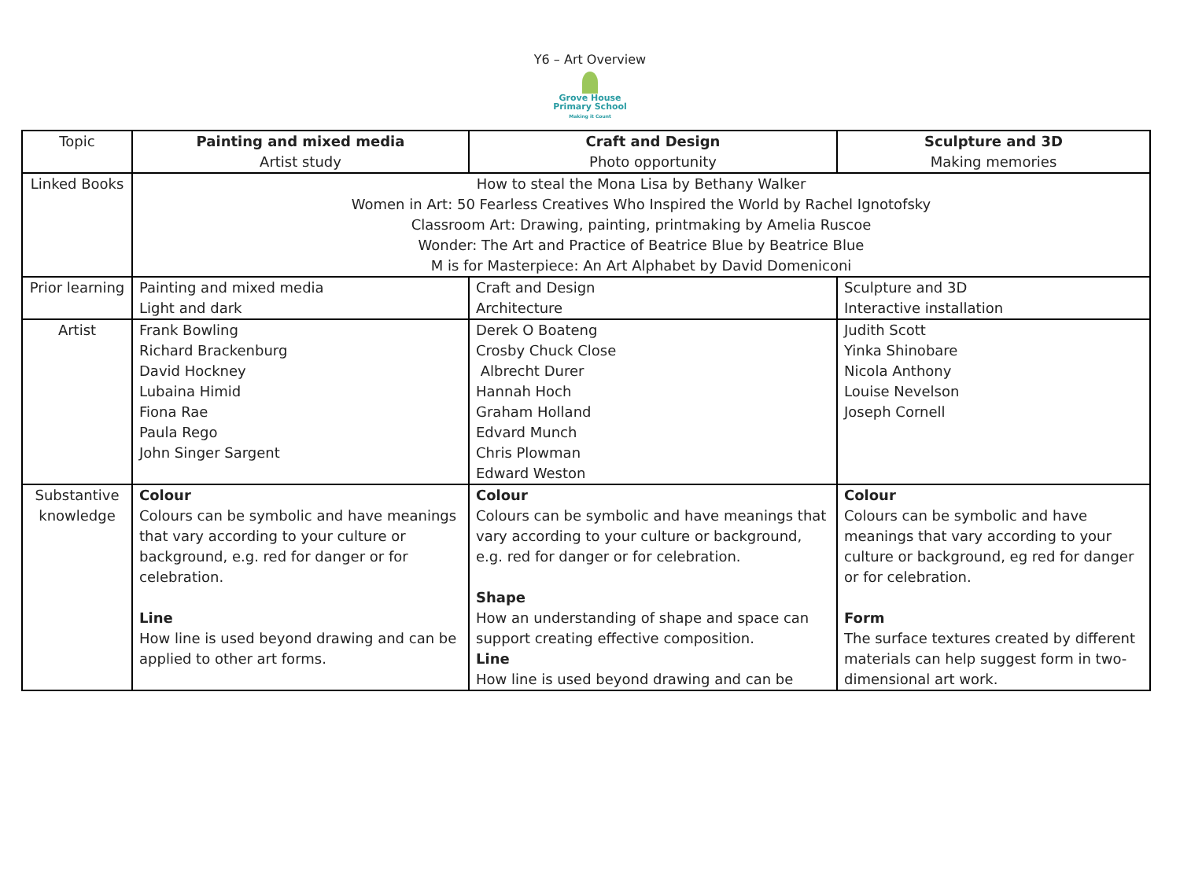Y6 – Art Overview
Grove House
Primary School
Making it Count
| Topic | Painting and mixed media Artist study | Craft and Design Photo opportunity | Sculpture and 3D Making memories |
| Linked Books | How to steal the Mona Lisa by Bethany Walker Women in Art: 50 Fearless Creatives Who Inspired the World by Rachel Ignotofsky Classroom Art: Drawing, painting, printmaking by Amelia Ruscoe Wonder: The Art and Practice of Beatrice Blue by Beatrice Blue M is for Masterpiece: An Art Alphabet by David Domeniconi | | |
| Prior learning | Painting and mixed media Light and dark | Craft and Design Architecture | Sculpture and 3D Interactive installation |
| Artist | Frank Bowling Richard Brackenburg David Hockney Lubaina Himid Fiona Rae Paula Rego John Singer Sargent | Derek O Boateng Crosby Chuck Close Albrecht Durer Hannah Hoch Graham Holland Edvard Munch Chris Plowman Edward Weston | Judith Scott Yinka Shinobare Nicola Anthony Louise Nevelson Joseph Cornell |
| Substantive knowledge | Colour Colours can be symbolic and have meanings that vary according to your culture or background, e.g. red for danger or for celebration. Line How line is used beyond drawing and can be applied to other art forms. | Colour Colours can be symbolic and have meanings that vary according to your culture or background, e.g. red for danger or for celebration. Shape How an understanding of shape and space can support creating effective composition. Line How line is used beyond drawing and can be | Colour Colours can be symbolic and have meanings that vary according to your culture or background, eg red for danger or for celebration. Form The surface textures created by different materials can help suggest form in two-dimensional art work. |